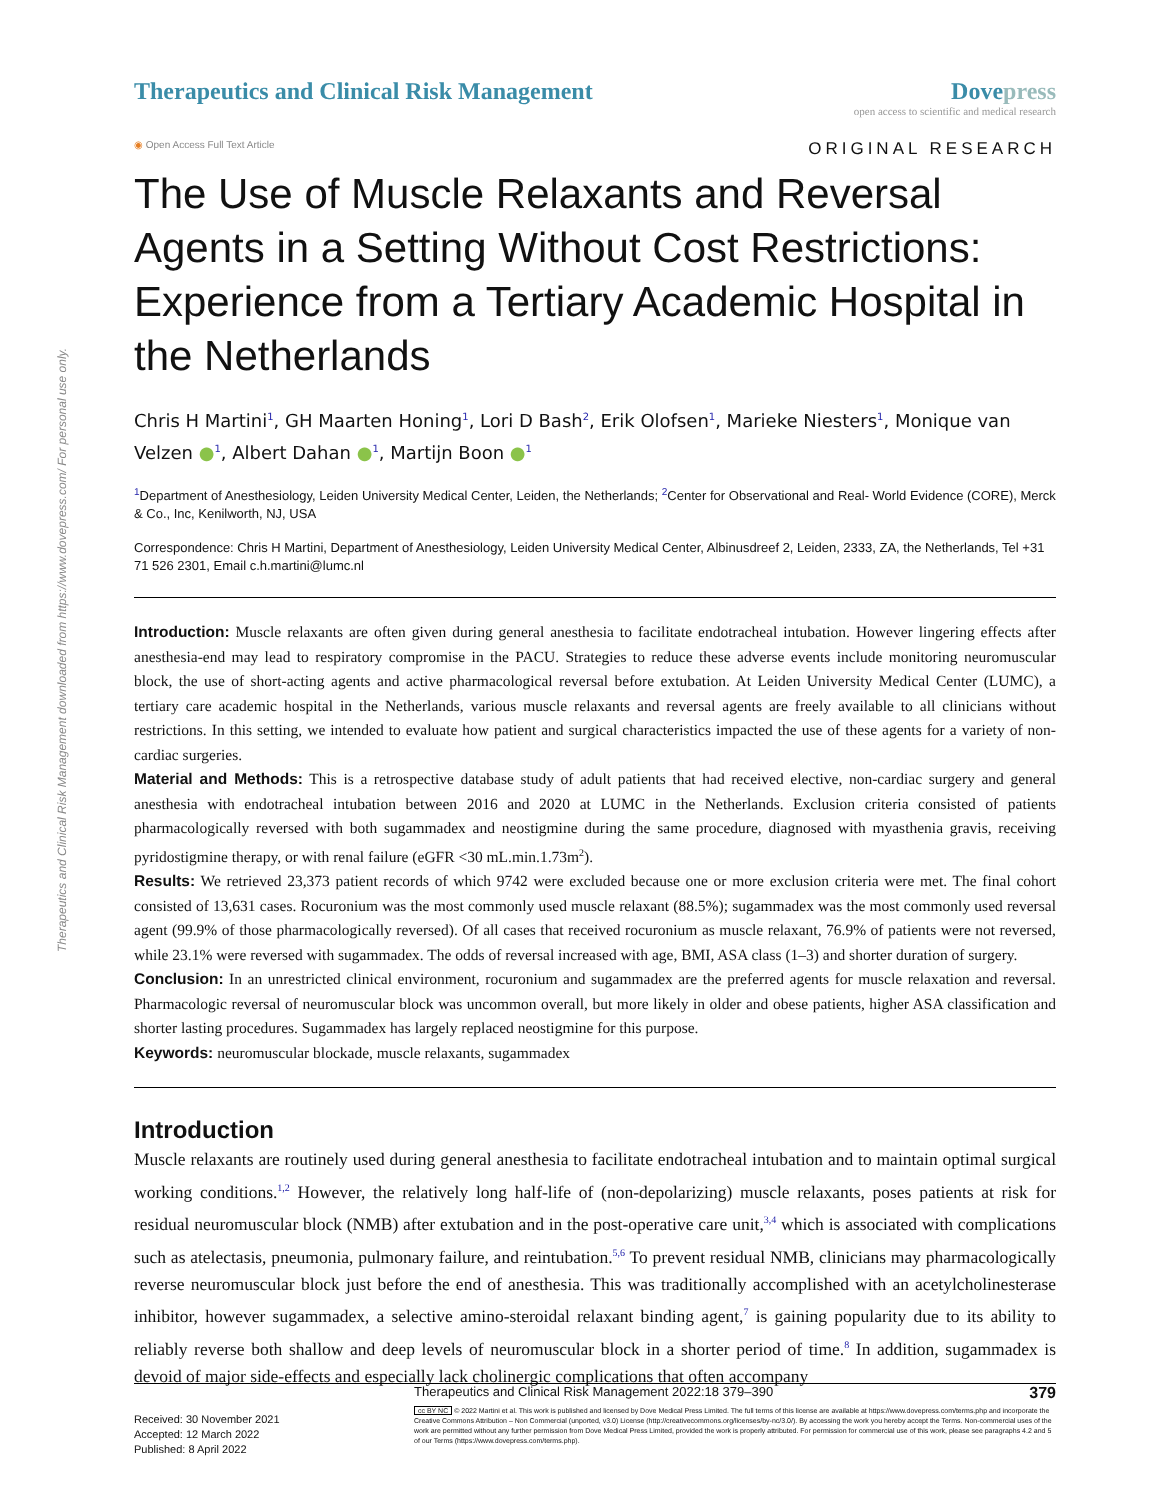Therapeutics and Clinical Risk Management downloaded from https://www.dovepress.com/ For personal use only.
Therapeutics and Clinical Risk Management
Dovepress
open access to scientific and medical research
◉ Open Access Full Text Article
ORIGINAL RESEARCH
The Use of Muscle Relaxants and Reversal Agents in a Setting Without Cost Restrictions: Experience from a Tertiary Academic Hospital in the Netherlands
Chris H Martini<sup>1</sup>, GH Maarten Honing<sup>1</sup>, Lori D Bash<sup>2</sup>, Erik Olofsen<sup>1</sup>, Marieke Niesters<sup>1</sup>, Monique van Velzen ●<sup>1</sup>, Albert Dahan ●<sup>1</sup>, Martijn Boon ●<sup>1</sup>
<sup>1</sup> Department of Anesthesiology, Leiden University Medical Center, Leiden, the Netherlands; <sup>2</sup>Center for Observational and Real- World Evidence (CORE), Merck & Co., Inc, Kenilworth, NJ, USA
Correspondence: Chris H Martini, Department of Anesthesiology, Leiden University Medical Center, Albinusdreef 2, Leiden, 2333, ZA, the Netherlands, Tel +31 71 526 2301, Email c.h.martini@lumc.nl
Introduction: Muscle relaxants are often given during general anesthesia to facilitate endotracheal intubation. However lingering effects after anesthesia-end may lead to respiratory compromise in the PACU. Strategies to reduce these adverse events include monitoring neuromuscular block, the use of short-acting agents and active pharmacological reversal before extubation. At Leiden University Medical Center (LUMC), a tertiary care academic hospital in the Netherlands, various muscle relaxants and reversal agents are freely available to all clinicians without restrictions. In this setting, we intended to evaluate how patient and surgical characteristics impacted the use of these agents for a variety of non-cardiac surgeries.
Material and Methods: This is a retrospective database study of adult patients that had received elective, non-cardiac surgery and general anesthesia with endotracheal intubation between 2016 and 2020 at LUMC in the Netherlands. Exclusion criteria consisted of patients pharmacologically reversed with both sugammadex and neostigmine during the same procedure, diagnosed with myasthenia gravis, receiving pyridostigmine therapy, or with renal failure (eGFR <30 mL.min.1.73m<sup>2</sup>).
Results: We retrieved 23,373 patient records of which 9742 were excluded because one or more exclusion criteria were met. The final cohort consisted of 13,631 cases. Rocuronium was the most commonly used muscle relaxant (88.5%); sugammadex was the most commonly used reversal agent (99.9% of those pharmacologically reversed). Of all cases that received rocuronium as muscle relaxant, 76.9% of patients were not reversed, while 23.1% were reversed with sugammadex. The odds of reversal increased with age, BMI, ASA class (1–3) and shorter duration of surgery.
Conclusion: In an unrestricted clinical environment, rocuronium and sugammadex are the preferred agents for muscle relaxation and reversal. Pharmacologic reversal of neuromuscular block was uncommon overall, but more likely in older and obese patients, higher ASA classification and shorter lasting procedures. Sugammadex has largely replaced neostigmine for this purpose.
Keywords: neuromuscular blockade, muscle relaxants, sugammadex
Introduction
Muscle relaxants are routinely used during general anesthesia to facilitate endotracheal intubation and to maintain optimal surgical working conditions.<sup>1,2</sup> However, the relatively long half-life of (non-depolarizing) muscle relaxants, poses patients at risk for residual neuromuscular block (NMB) after extubation and in the post-operative care unit,<sup>3,4</sup> which is associated with complications such as atelectasis, pneumonia, pulmonary failure, and reintubation.<sup>5,6</sup> To prevent residual NMB, clinicians may pharmacologically reverse neuromuscular block just before the end of anesthesia. This was traditionally accomplished with an acetylcholinesterase inhibitor, however sugammadex, a selective amino-steroidal relaxant binding agent,<sup>7</sup> is gaining popularity due to its ability to reliably reverse both shallow and deep levels of neuromuscular block in a shorter period of time.<sup>8</sup> In addition, sugammadex is devoid of major side-effects and especially lack cholinergic complications that often accompany
Received: 30 November 2021
Accepted: 12 March 2022
Published: 8 April 2022
Therapeutics and Clinical Risk Management 2022:18 379–390 379
cc BY NC © 2022 Martini et al. This work is published and licensed by Dove Medical Press Limited. The full terms of this license are available at https://www.dovepress.com/terms.php and incorporate the Creative Commons Attribution – Non Commercial (unported, v3.0) License (http://creativecommons.org/licenses/by-nc/3.0/). By accessing the work you hereby accept the Terms. Non-commercial uses of the work are permitted without any further permission from Dove Medical Press Limited, provided the work is properly attributed. For permission for commercial use of this work, please see paragraphs 4.2 and 5 of our Terms (https://www.dovepress.com/terms.php).